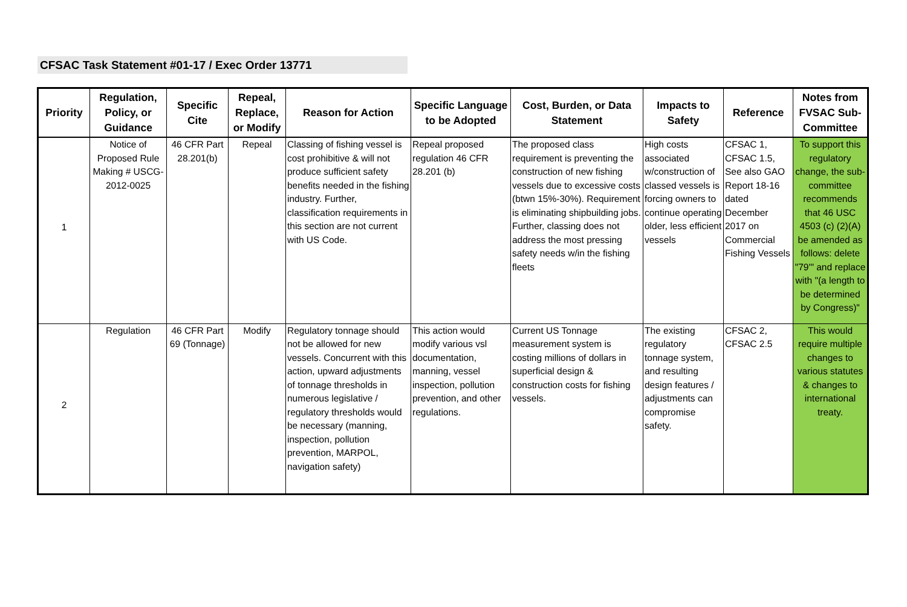CFSAC Task Statement #01-17 / Exec Order 13771
| Priority | Regulation, Policy, or Guidance | Specific Cite | Repeal, Replace, or Modify | Reason for Action | Specific Language to be Adopted | Cost, Burden, or Data Statement | Impacts to Safety | Reference | Notes from FVSAC Sub-Committee |
| --- | --- | --- | --- | --- | --- | --- | --- | --- | --- |
| 1 | Notice of Proposed Rule Making # USCG-2012-0025 | 46 CFR Part 28.201(b) | Repeal | Classing of fishing vessel is cost prohibitive & will not produce sufficient safety benefits needed in the fishing industry. Further, classification requirements in this section are not current with US Code. | Repeal proposed regulation 46 CFR 28.201 (b) | The proposed class requirement is preventing the construction of new fishing vessels due to excessive costs (btwn 15%-30%). Requirement is eliminating shipbuilding jobs. Further, classing does not address the most pressing safety needs w/in the fishing fleets | High costs associated w/construction of classed vessels is forcing owners to continue operating older, less efficient vessels | CFSAC 1, CFSAC 1.5, See also GAO Report 18-16 dated December 2017 on Commercial Fishing Vessels | To support this regulatory change, the sub-committee recommends that 46 USC 4503 (c) (2)(A) be amended as follows: delete "79'" and replace with "(a length to be determined by Congress)" |
| 2 | Regulation | 46 CFR Part 69 (Tonnage) | Modify | Regulatory tonnage should not be allowed for new vessels. Concurrent with this action, upward adjustments of tonnage thresholds in numerous legislative / regulatory thresholds would be necessary (manning, inspection, pollution prevention, MARPOL, navigation safety) | This action would modify various vsl documentation, manning, vessel inspection, pollution prevention, and other regulations. | Current US Tonnage measurement system is costing millions of dollars in superficial design & construction costs for fishing vessels. | The existing regulatory tonnage system, and resulting design features / adjustments can compromise safety. | CFSAC 2, CFSAC 2.5 | This would require multiple changes to various statutes & changes to international treaty. |